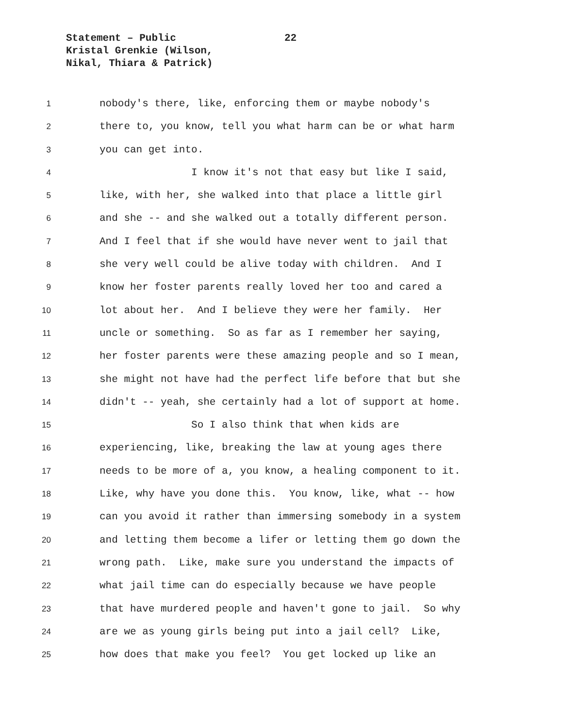Statement – Public
Kristal Grenkie (Wilson,
Nikal, Thiara & Patrick)
22
1 nobody's there, like, enforcing them or maybe nobody's
2 there to, you know, tell you what harm can be or what harm
3 you can get into.
4 I know it's not that easy but like I said,
5 like, with her, she walked into that place a little girl
6 and she -- and she walked out a totally different person.
7 And I feel that if she would have never went to jail that
8 she very well could be alive today with children. And I
9 know her foster parents really loved her too and cared a
10 lot about her. And I believe they were her family. Her
11 uncle or something. So as far as I remember her saying,
12 her foster parents were these amazing people and so I mean,
13 she might not have had the perfect life before that but she
14 didn't -- yeah, she certainly had a lot of support at home.
15 So I also think that when kids are
16 experiencing, like, breaking the law at young ages there
17 needs to be more of a, you know, a healing component to it.
18 Like, why have you done this. You know, like, what -- how
19 can you avoid it rather than immersing somebody in a system
20 and letting them become a lifer or letting them go down the
21 wrong path. Like, make sure you understand the impacts of
22 what jail time can do especially because we have people
23 that have murdered people and haven't gone to jail. So why
24 are we as young girls being put into a jail cell? Like,
25 how does that make you feel? You get locked up like an